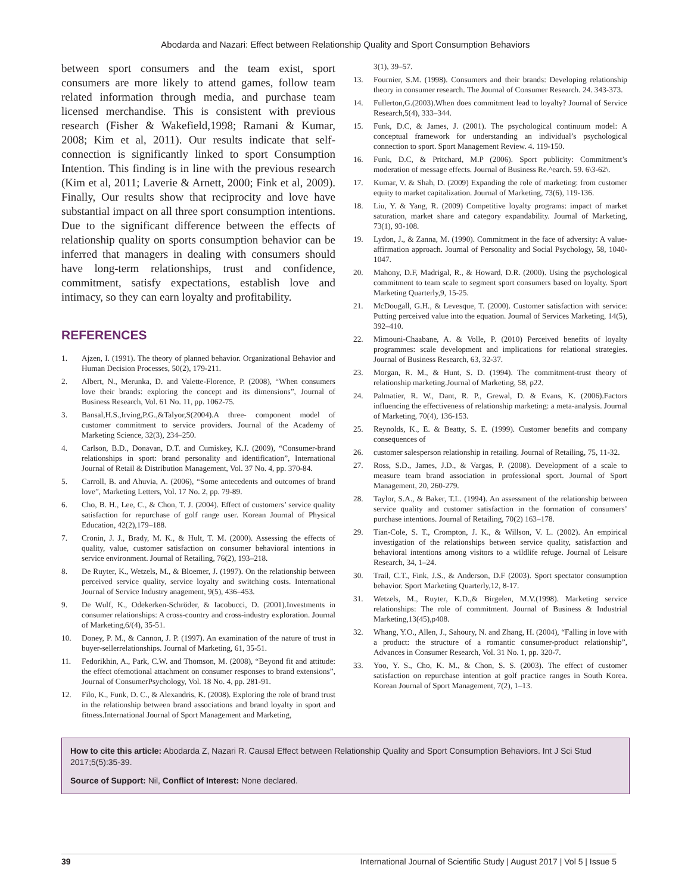Abodarda and Nazari: Effect between Relationship Quality and Sport Consumption Behaviors
between sport consumers and the team exist, sport consumers are more likely to attend games, follow team related information through media, and purchase team licensed merchandise. This is consistent with previous research (Fisher & Wakefield,1998; Ramani & Kumar, 2008; Kim et al, 2011). Our results indicate that self-connection is significantly linked to sport Consumption Intention. This finding is in line with the previous research (Kim et al, 2011; Laverie & Arnett, 2000; Fink et al, 2009). Finally, Our results show that reciprocity and love have substantial impact on all three sport consumption intentions. Due to the significant difference between the effects of relationship quality on sports consumption behavior can be inferred that managers in dealing with consumers should have long-term relationships, trust and confidence, commitment, satisfy expectations, establish love and intimacy, so they can earn loyalty and profitability.
REFERENCES
1. Ajzen, I. (1991). The theory of planned behavior. Organizational Behavior and Human Decision Processes, 50(2), 179-211.
2. Albert, N., Merunka, D. and Valette-Florence, P. (2008), “When consumers love their brands: exploring the concept and its dimensions”, Journal of Business Research, Vol. 61 No. 11, pp. 1062-75.
3. Bansal,H.S.,Irving,P.G.,&Talyor,S(2004).A three- component model of customer commitment to service providers. Journal of the Academy of Marketing Science, 32(3), 234–250.
4. Carlson, B.D., Donavan, D.T. and Cumiskey, K.J. (2009), “Consumer-brand relationships in sport: brand personality and identification”, International Journal of Retail & Distribution Management, Vol. 37 No. 4, pp. 370-84.
5. Carroll, B. and Ahuvia, A. (2006), “Some antecedents and outcomes of brand love”, Marketing Letters, Vol. 17 No. 2, pp. 79-89.
6. Cho, B. H., Lee, C., & Chon, T. J. (2004). Effect of customers’ service quality satisfaction for repurchase of golf range user. Korean Journal of Physical Education, 42(2),179–188.
7. Cronin, J. J., Brady, M. K., & Hult, T. M. (2000). Assessing the effects of quality, value, customer satisfaction on consumer behavioral intentions in service environment. Journal of Retailing, 76(2), 193–218.
8. De Ruyter, K., Wetzels, M., & Bloemer, J. (1997). On the relationship between perceived service quality, service loyalty and switching costs. International Journal of Service Industry anagement, 9(5), 436–453.
9. De Wulf, K., Odekerken-Schröder, & Iacobucci, D. (2001).Investments in consumer relationships: A cross-country and cross-industry exploration. Journal of Marketing,6/(4), 35-51.
10. Doney, P. M., & Cannon, J. P. (1997). An examination of the nature of trust in buyer-sellerrelationships. Journal of Marketing, 61, 35-51.
11. Fedorikhin, A., Park, C.W. and Thomson, M. (2008), “Beyond fit and attitude: the effect ofemotional attachment on consumer responses to brand extensions”, Journal of ConsumerPsychology, Vol. 18 No. 4, pp. 281-91.
12. Filo, K., Funk, D. C., & Alexandris, K. (2008). Exploring the role of brand trust in the relationship between brand associations and brand loyalty in sport and fitness.International Journal of Sport Management and Marketing,
3(1), 39–57.
13. Fournier, S.M. (1998). Consumers and their brands: Developing relationship theory in consumer research. The Journal of Consumer Research. 24. 343-373.
14. Fullerton,G.(2003).When does commitment lead to loyalty? Journal of Service Research,5(4), 333–344.
15. Funk, D.C, & James, J. (2001). The psychological continuum model: A conceptual framework for understanding an individual’s psychological connection to sport. Sport Management Review. 4. 119-150.
16. Funk, D.C, & Pritchard, M.P (2006). Sport publicity: Commitment’s moderation of message effects. Journal of Business Re.^earch. 59. 6\3-62\.
17. Kumar, V. & Shah, D. (2009) Expanding the role of marketing: from customer equity to market capitalization. Journal of Marketing, 73(6), 119-136.
18. Liu, Y. & Yang, R. (2009) Competitive loyalty programs: impact of market saturation, market share and category expandability. Journal of Marketing, 73(1), 93-108.
19. Lydon, J., & Zanna, M. (1990). Commitment in the face of adversity: A value-affirmation approach. Journal of Personality and Social Psychology, 58, 1040-1047.
20. Mahony, D.F, Madrigal, R., & Howard, D.R. (2000). Using the psychological commitment to team scale to segment sport consumers based on loyalty. Sport Marketing Quarterly,9, 15-25.
21. McDougall, G.H., & Levesque, T. (2000). Customer satisfaction with service: Putting perceived value into the equation. Journal of Services Marketing, 14(5), 392–410.
22. Mimouni-Chaabane, A. & Volle, P. (2010) Perceived benefits of loyalty programmes: scale development and implications for relational strategies. Journal of Business Research, 63, 32-37.
23. Morgan, R. M., & Hunt, S. D. (1994). The commitment-trust theory of relationship marketing.Journal of Marketing, 58, p22.
24. Palmatier, R. W., Dant, R. P., Grewal, D. & Evans, K. (2006).Factors influencing the effectiveness of relationship marketing: a meta-analysis. Journal of Marketing, 70(4), 136-153.
25. Reynolds, K., E. & Beatty, S. E. (1999). Customer benefits and company consequences of
26. customer salesperson relationship in retailing. Journal of Retailing, 75, 11-32.
27. Ross, S.D., James, J.D., & Vargas, P. (2008). Development of a scale to measure team brand association in professional sport. Journal of Sport Management, 20, 260-279.
28. Taylor, S.A., & Baker, T.L. (1994). An assessment of the relationship between service quality and customer satisfaction in the formation of consumers’ purchase intentions. Journal of Retailing, 70(2) 163–178.
29. Tian-Cole, S. T., Crompton, J. K., & Willson, V. L. (2002). An empirical investigation of the relationships between service quality, satisfaction and behavioral intentions among visitors to a wildlife refuge. Journal of Leisure Research, 34, 1–24.
30. Trail, C.T., Fink, J.S., & Anderson, D.F (2003). Sport spectator consumption behavior. Sport Marketing Quarterly,12, 8-17.
31. Wetzels, M., Ruyter, K.D.,& Birgelen, M.V.(1998). Marketing service relationships: The role of commitment. Journal of Business & Industrial Marketing,13(45),p408.
32. Whang, Y.O., Allen, J., Sahoury, N. and Zhang, H. (2004), “Falling in love with a product: the structure of a romantic consumer-product relationship”, Advances in Consumer Research, Vol. 31 No. 1, pp. 320-7.
33. Yoo, Y. S., Cho, K. M., & Chon, S. S. (2003). The effect of customer satisfaction on repurchase intention at golf practice ranges in South Korea. Korean Journal of Sport Management, 7(2), 1–13.
How to cite this article: Abodarda Z, Nazari R. Causal Effect between Relationship Quality and Sport Consumption Behaviors. Int J Sci Stud 2017;5(5):35-39.
Source of Support: Nil, Conflict of Interest: None declared.
39 International Journal of Scientific Study | August 2017 | Vol 5 | Issue 5